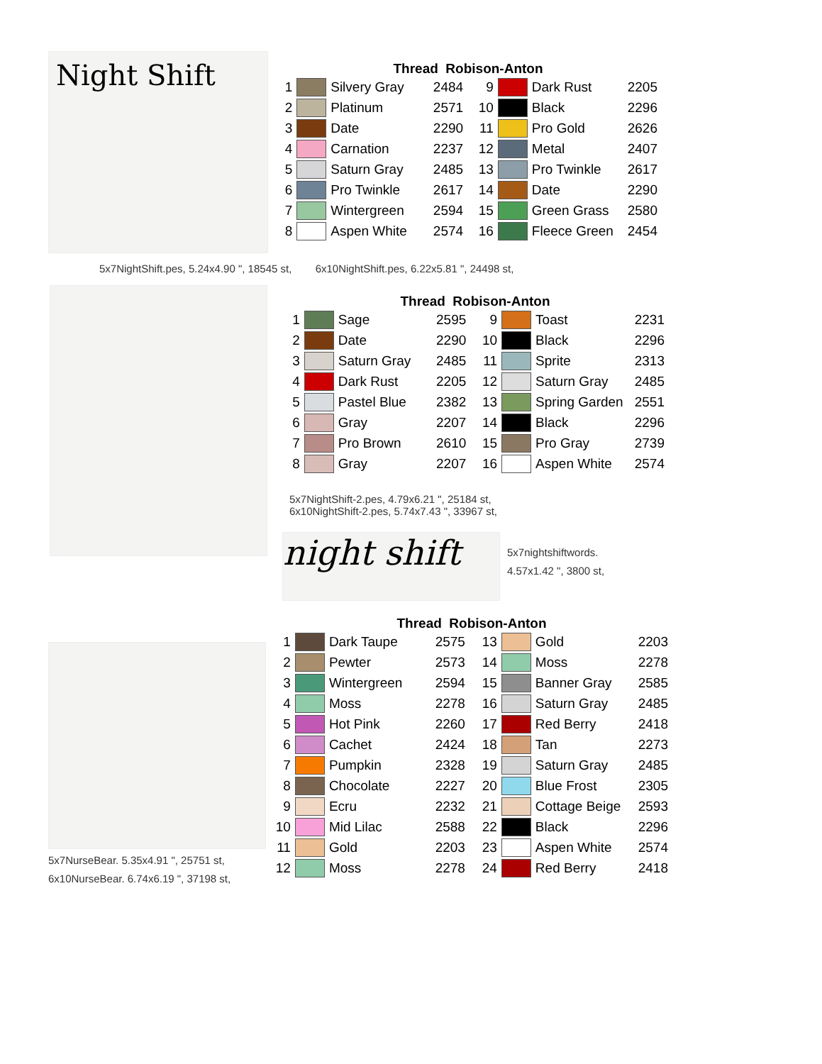Night Shift
Thread Robison-Anton
| 1 | | Silvery Gray | 2484 | 9 | | Dark Rust | 2205 |
| 2 | | Platinum | 2571 | 10 | | Black | 2296 |
| 3 | | Date | 2290 | 11 | | Pro Gold | 2626 |
| 4 | | Carnation | 2237 | 12 | | Metal | 2407 |
| 5 | | Saturn Gray | 2485 | 13 | | Pro Twinkle | 2617 |
| 6 | | Pro Twinkle | 2617 | 14 | | Date | 2290 |
| 7 | | Wintergreen | 2594 | 15 | | Green Grass | 2580 |
| 8 | | Aspen White | 2574 | 16 | | Fleece Green | 2454 |
5x7NightShift.pes, 5.24x4.90 ", 18545 st, 6x10NightShift.pes, 6.22x5.81 ", 24498 st,
Thread Robison-Anton
| 1 | | Sage | 2595 | 9 | | Toast | 2231 |
| 2 | | Date | 2290 | 10 | | Black | 2296 |
| 3 | | Saturn Gray | 2485 | 11 | | Sprite | 2313 |
| 4 | | Dark Rust | 2205 | 12 | | Saturn Gray | 2485 |
| 5 | | Pastel Blue | 2382 | 13 | | Spring Garden | 2551 |
| 6 | | Gray | 2207 | 14 | | Black | 2296 |
| 7 | | Pro Brown | 2610 | 15 | | Pro Gray | 2739 |
| 8 | | Gray | 2207 | 16 | | Aspen White | 2574 |
5x7NightShift-2.pes, 4.79x6.21 ", 25184 st,
6x10NightShift-2.pes, 5.74x7.43 ", 33967 st,
night shift
5x7nightshiftwords.
4.57x1.42 ", 3800 st,
Thread Robison-Anton
| 1 | | Dark Taupe | 2575 | 13 | | Gold | 2203 |
| 2 | | Pewter | 2573 | 14 | | Moss | 2278 |
| 3 | | Wintergreen | 2594 | 15 | | Banner Gray | 2585 |
| 4 | | Moss | 2278 | 16 | | Saturn Gray | 2485 |
| 5 | | Hot Pink | 2260 | 17 | | Red Berry | 2418 |
| 6 | | Cachet | 2424 | 18 | | Tan | 2273 |
| 7 | | Pumpkin | 2328 | 19 | | Saturn Gray | 2485 |
| 8 | | Chocolate | 2227 | 20 | | Blue Frost | 2305 |
| 9 | | Ecru | 2232 | 21 | | Cottage Beige | 2593 |
| 10 | | Mid Lilac | 2588 | 22 | | Black | 2296 |
| 11 | | Gold | 2203 | 23 | | Aspen White | 2574 |
| 12 | | Moss | 2278 | 24 | | Red Berry | 2418 |
5x7NurseBear. 5.35x4.91 ", 25751 st,
6x10NurseBear. 6.74x6.19 ", 37198 st,